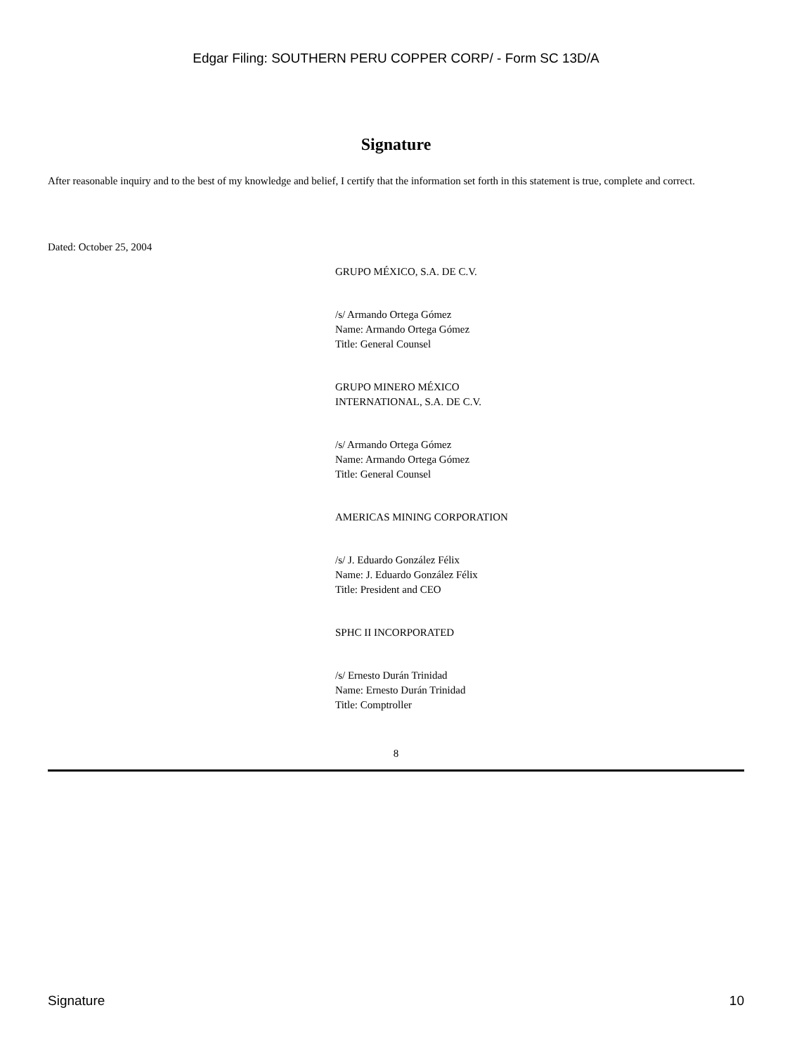Edgar Filing: SOUTHERN PERU COPPER CORP/ - Form SC 13D/A
Signature
After reasonable inquiry and to the best of my knowledge and belief, I certify that the information set forth in this statement is true, complete and correct.
Dated: October 25, 2004
GRUPO MÉXICO, S.A. DE C.V.
/s/ Armando Ortega Gómez
Name: Armando Ortega Gómez
Title: General Counsel
GRUPO MINERO MÉXICO
INTERNATIONAL, S.A. DE C.V.
/s/ Armando Ortega Gómez
Name: Armando Ortega Gómez
Title: General Counsel
AMERICAS MINING CORPORATION
/s/ J. Eduardo González Félix
Name: J. Eduardo González Félix
Title: President and CEO
SPHC II INCORPORATED
/s/ Ernesto Durán Trinidad
Name: Ernesto Durán Trinidad
Title: Comptroller
8
Signature 10